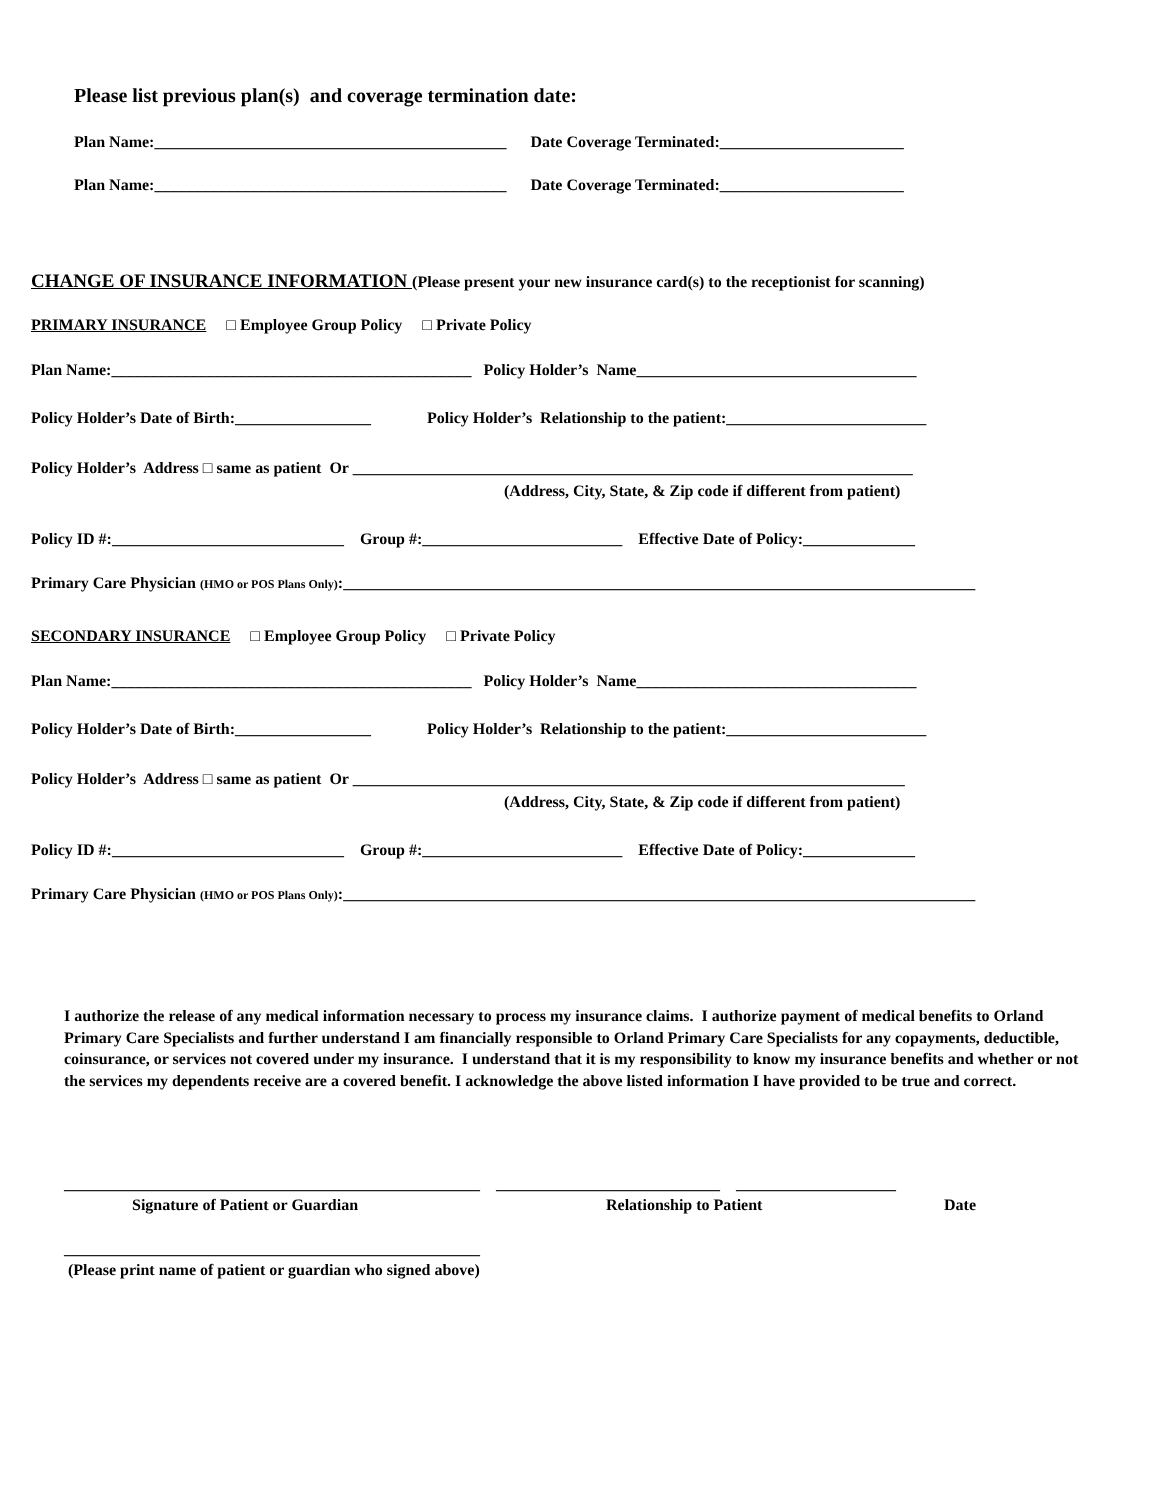Please list previous plan(s) and coverage termination date:
Plan Name:____________________________________________ Date Coverage Terminated:_______________________
Plan Name:____________________________________________ Date Coverage Terminated:_______________________
CHANGE OF INSURANCE INFORMATION (Please present your new insurance card(s) to the receptionist for scanning)
PRIMARY INSURANCE □ Employee Group Policy □ Private Policy
Plan Name:_____________________________________________ Policy Holder’s Name___________________________________
Policy Holder’s Date of Birth:_________________ Policy Holder’s Relationship to the patient:_________________________
Policy Holder’s Address □ same as patient Or ______________________________________________________________________
(Address, City, State, & Zip code if different from patient)
Policy ID #:_____________________________ Group #:_________________________ Effective Date of Policy:______________
Primary Care Physician (HMO or POS Plans Only):_______________________________________________________________________________
SECONDARY INSURANCE □ Employee Group Policy □ Private Policy
Plan Name:_____________________________________________ Policy Holder’s Name___________________________________
Policy Holder’s Date of Birth:_________________ Policy Holder’s Relationship to the patient:_________________________
Policy Holder’s Address □ same as patient Or _____________________________________________________________________
(Address, City, State, & Zip code if different from patient)
Policy ID #:_____________________________ Group #:_________________________ Effective Date of Policy:______________
Primary Care Physician (HMO or POS Plans Only):_______________________________________________________________________________
I authorize the release of any medical information necessary to process my insurance claims. I authorize payment of medical benefits to Orland Primary Care Specialists and further understand I am financially responsible to Orland Primary Care Specialists for any copayments, deductible, coinsurance, or services not covered under my insurance. I understand that it is my responsibility to know my insurance benefits and whether or not the services my dependents receive are a covered benefit. I acknowledge the above listed information I have provided to be true and correct.
____________________________________________________ ____________________________ ____________________
Signature of Patient or Guardian Relationship to Patient Date
____________________________________________________
(Please print name of patient or guardian who signed above)